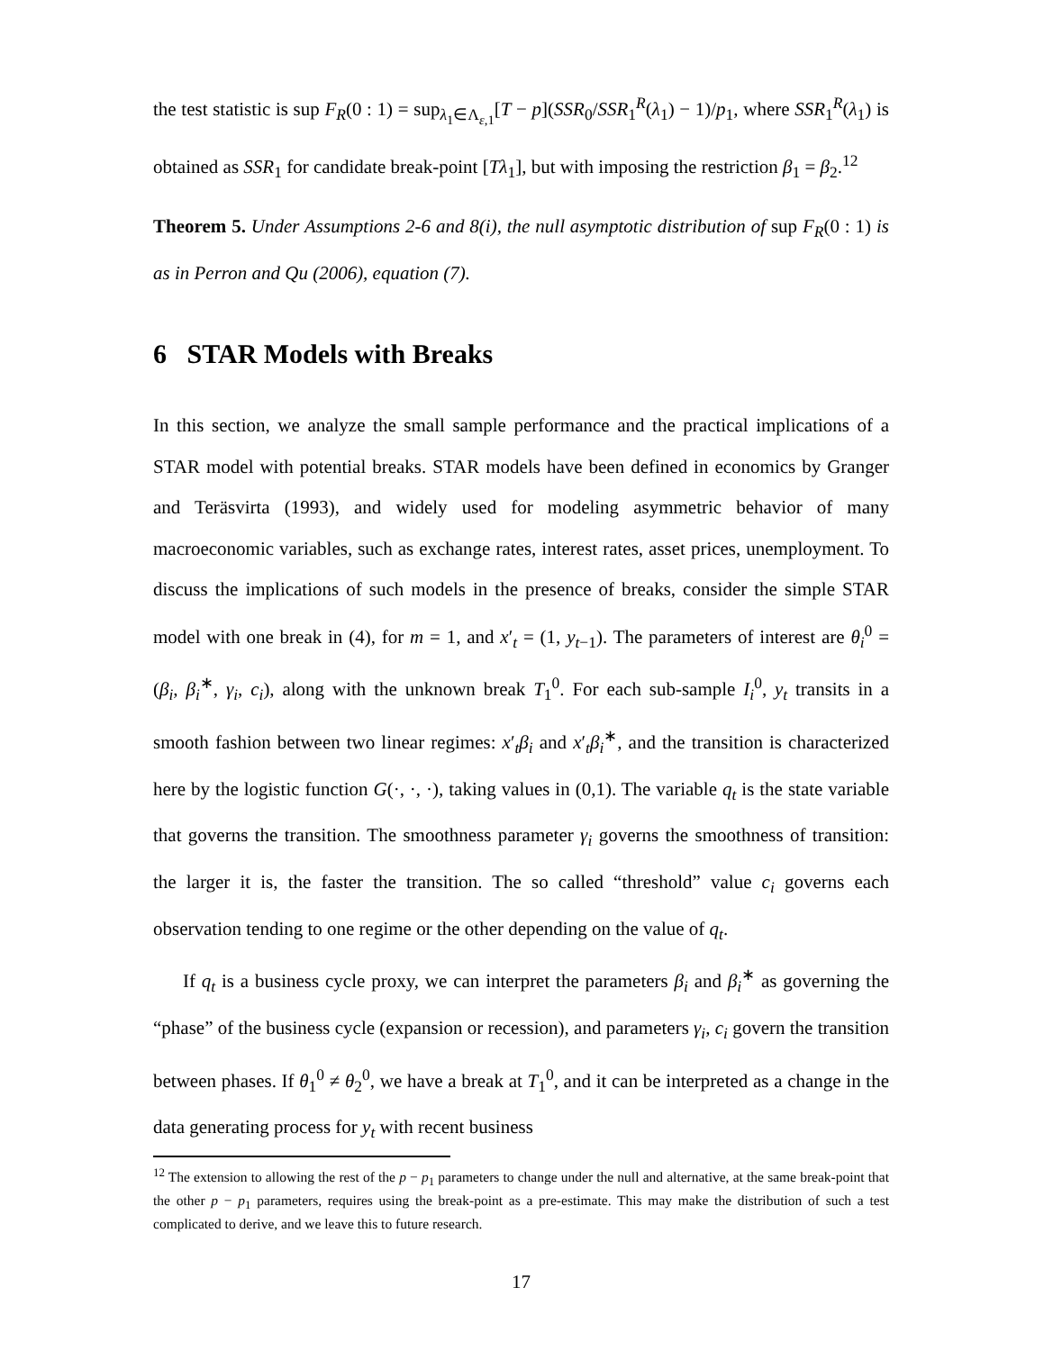the test statistic is sup F<sub>R</sub>(0 : 1) = sup<sub>λ<sub>1</sub>∈Λ<sub>ε,1</sub></sub>[T − p](SSR<sub>0</sub>/SSR<sub>1</sub><sup>R</sup>(λ<sub>1</sub>) − 1)/p<sub>1</sub>, where SSR<sub>1</sub><sup>R</sup>(λ<sub>1</sub>) is obtained as SSR<sub>1</sub> for candidate break-point [Tλ<sub>1</sub>], but with imposing the restriction β<sub>1</sub> = β<sub>2</sub>.<sup>12</sup>
Theorem 5. Under Assumptions 2-6 and 8(i), the null asymptotic distribution of sup F<sub>R</sub>(0 : 1) is as in Perron and Qu (2006), equation (7).
6 STAR Models with Breaks
In this section, we analyze the small sample performance and the practical implications of a STAR model with potential breaks. STAR models have been defined in economics by Granger and Teräsvirta (1993), and widely used for modeling asymmetric behavior of many macroeconomic variables, such as exchange rates, interest rates, asset prices, unemployment. To discuss the implications of such models in the presence of breaks, consider the simple STAR model with one break in (4), for m = 1, and x′<sub>t</sub> = (1, y<sub>t−1</sub>). The parameters of interest are θ<sub>i</sub><sup>0</sup> = (β<sub>i</sub>, β<sub>i</sub><sup>∗</sup>, γ<sub>i</sub>, c<sub>i</sub>), along with the unknown break T<sub>1</sub><sup>0</sup>. For each sub-sample I<sub>i</sub><sup>0</sup>, y<sub>t</sub> transits in a smooth fashion between two linear regimes: x′<sub>t</sub>β<sub>i</sub> and x′<sub>t</sub>β<sub>i</sub><sup>∗</sup>, and the transition is characterized here by the logistic function G(·, ·, ·), taking values in (0,1). The variable q<sub>t</sub> is the state variable that governs the transition. The smoothness parameter γ<sub>i</sub> governs the smoothness of transition: the larger it is, the faster the transition. The so called “threshold” value c<sub>i</sub> governs each observation tending to one regime or the other depending on the value of q<sub>t</sub>.
If q<sub>t</sub> is a business cycle proxy, we can interpret the parameters β<sub>i</sub> and β<sub>i</sub><sup>∗</sup> as governing the “phase” of the business cycle (expansion or recession), and parameters γ<sub>i</sub>, c<sub>i</sub> govern the transition between phases. If θ<sub>1</sub><sup>0</sup> ≠ θ<sub>2</sub><sup>0</sup>, we have a break at T<sub>1</sub><sup>0</sup>, and it can be interpreted as a change in the data generating process for y<sub>t</sub> with recent business
<sup>12</sup> The extension to allowing the rest of the p − p<sub>1</sub> parameters to change under the null and alternative, at the same break-point that the other p − p<sub>1</sub> parameters, requires using the break-point as a pre-estimate. This may make the distribution of such a test complicated to derive, and we leave this to future research.
17